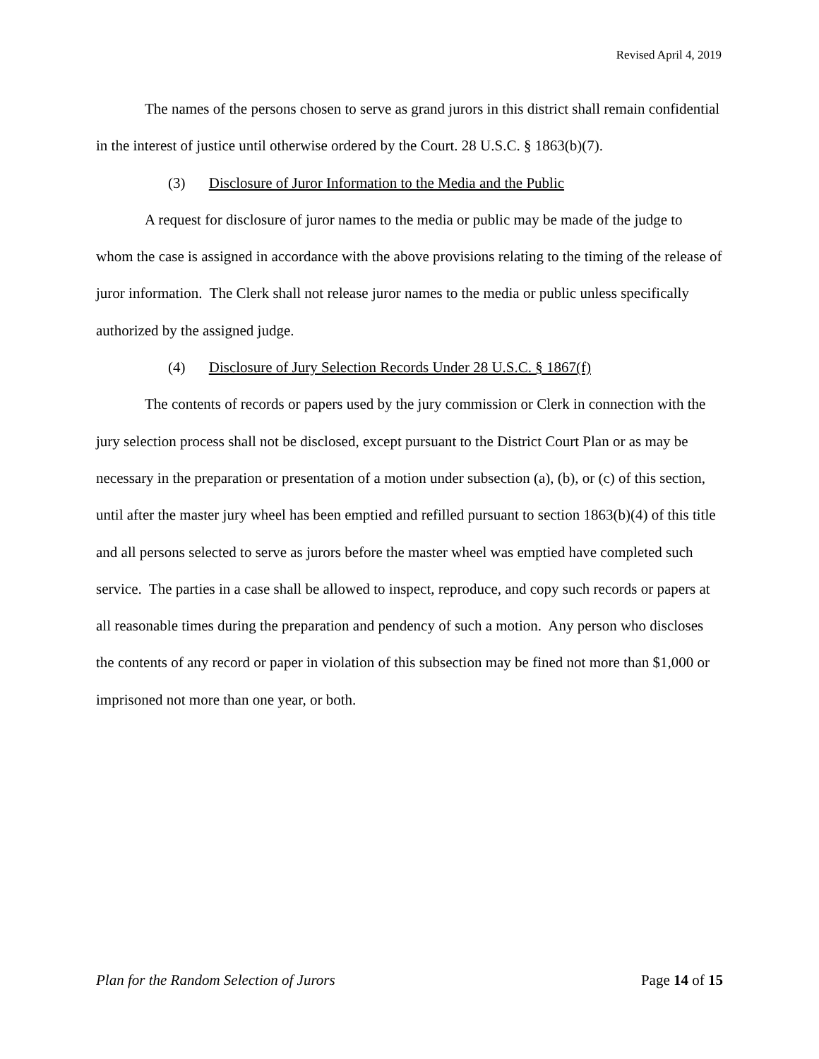Revised April 4, 2019
The names of the persons chosen to serve as grand jurors in this district shall remain confidential in the interest of justice until otherwise ordered by the Court. 28 U.S.C. § 1863(b)(7).
(3) Disclosure of Juror Information to the Media and the Public
A request for disclosure of juror names to the media or public may be made of the judge to whom the case is assigned in accordance with the above provisions relating to the timing of the release of juror information. The Clerk shall not release juror names to the media or public unless specifically authorized by the assigned judge.
(4) Disclosure of Jury Selection Records Under 28 U.S.C. § 1867(f)
The contents of records or papers used by the jury commission or Clerk in connection with the jury selection process shall not be disclosed, except pursuant to the District Court Plan or as may be necessary in the preparation or presentation of a motion under subsection (a), (b), or (c) of this section, until after the master jury wheel has been emptied and refilled pursuant to section 1863(b)(4) of this title and all persons selected to serve as jurors before the master wheel was emptied have completed such service. The parties in a case shall be allowed to inspect, reproduce, and copy such records or papers at all reasonable times during the preparation and pendency of such a motion. Any person who discloses the contents of any record or paper in violation of this subsection may be fined not more than $1,000 or imprisoned not more than one year, or both.
Plan for the Random Selection of Jurors Page 14 of 15